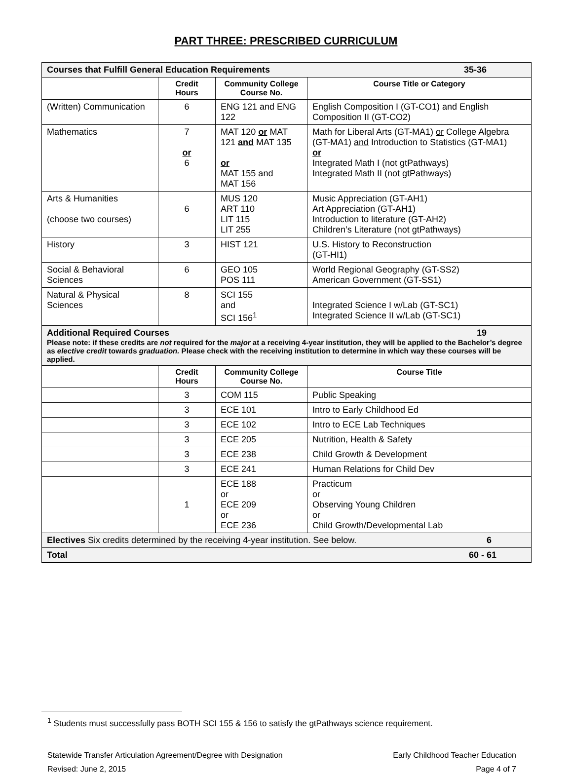PART THREE: PRESCRIBED CURRICULUM
| Courses that Fulfill General Education Requirements 35-36 | | | |
| | Credit Hours | Community College Course No. | Course Title or Category |
| (Written) Communication | 6 | ENG 121 and ENG 122 | English Composition I (GT-CO1) and English Composition II (GT-CO2) |
| Mathematics | 7 or 6 | MAT 120 or MAT 121 and MAT 135 or MAT 155 and MAT 156 | Math for Liberal Arts (GT-MA1) or College Algebra (GT-MA1) and Introduction to Statistics (GT-MA1) or Integrated Math I (not gtPathways) Integrated Math II (not gtPathways) |
| Arts & Humanities (choose two courses) | 6 | MUS 120 ART 110 LIT 115 LIT 255 | Music Appreciation (GT-AH1) Art Appreciation (GT-AH1) Introduction to literature (GT-AH2) Children’s Literature (not gtPathways) |
| History | 3 | HIST 121 | U.S. History to Reconstruction (GT-HI1) |
| Social & Behavioral Sciences | 6 | GEO 105 POS 111 | World Regional Geography (GT-SS2) American Government (GT-SS1) |
| Natural & Physical Sciences | 8 | SCI 155 and SCI 156<sup>1</sup> | Integrated Science I w/Lab (GT-SC1) Integrated Science II w/Lab (GT-SC1) |
| Additional Required Courses 19 Please note: if these credits are not required for the major at a receiving 4-year institution, they will be applied to the Bachelor’s degree as elective credit towards graduation. Please check with the receiving institution to determine in which way these courses will be applied. | | | |
| | Credit Hours | Community College Course No. | Course Title |
| | 3 | COM 115 | Public Speaking |
| | 3 | ECE 101 | Intro to Early Childhood Ed |
| | 3 | ECE 102 | Intro to ECE Lab Techniques |
| | 3 | ECE 205 | Nutrition, Health & Safety |
| | 3 | ECE 238 | Child Growth & Development |
| | 3 | ECE 241 | Human Relations for Child Dev |
| | 1 | ECE 188 or ECE 209 or ECE 236 | Practicum or Observing Young Children or Child Growth/Developmental Lab |
| Electives Six credits determined by the receiving 4-year institution. See below. 6 | | | |
| Total 60 - 61 | | | |
<sup>1</sup> Students must successfully pass BOTH SCI 155 & 156 to satisfy the gtPathways science requirement.
Statewide Transfer Articulation Agreement/Degree with Designation
Revised: June 2, 2015
Early Childhood Teacher Education
Page 4 of 7